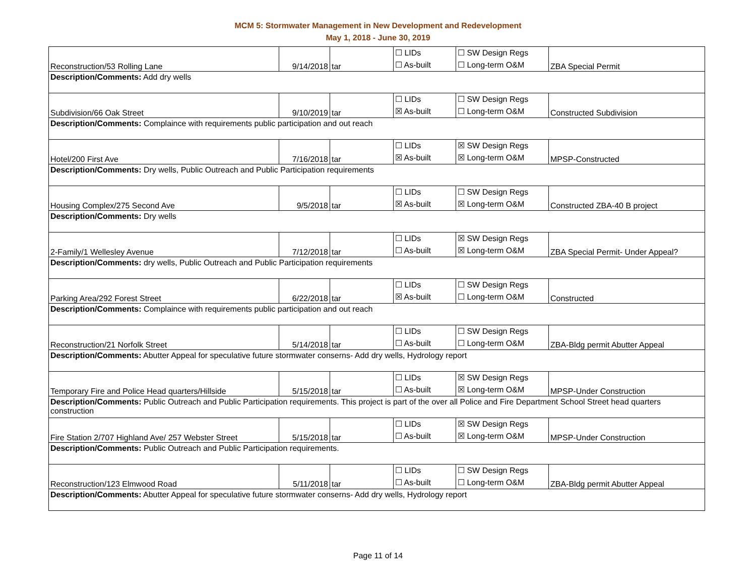MCM 5: Stormwater Management in New Development and Redevelopment
May 1, 2018 - June 30, 2019
| Reconstruction/53 Rolling Lane | 9/14/2018 | tar | ☐ LIDs ☐ As-built | ☐ SW Design Regs ☐ Long-term O&M | ZBA Special Permit |
| Description/Comments: Add dry wells | | | | | |
| Subdivision/66 Oak Street | 9/10/2019 | tar | ☐ LIDs ☒ As-built | ☐ SW Design Regs ☐ Long-term O&M | Constructed Subdivision |
| Description/Comments: Complaince with requirements public participation and out reach | | | | | |
| Hotel/200 First Ave | 7/16/2018 | tar | ☐ LIDs ☒ As-built | ☒ SW Design Regs ☒ Long-term O&M | MPSP-Constructed |
| Description/Comments: Dry wells, Public Outreach and Public Participation requirements | | | | | |
| Housing Complex/275 Second Ave | 9/5/2018 | tar | ☐ LIDs ☒ As-built | ☐ SW Design Regs ☒ Long-term O&M | Constructed ZBA-40 B project |
| Description/Comments: Dry wells | | | | | |
| 2-Family/1 Wellesley Avenue | 7/12/2018 | tar | ☐ LIDs ☐ As-built | ☒ SW Design Regs ☒ Long-term O&M | ZBA Special Permit- Under Appeal? |
| Description/Comments: dry wells, Public Outreach and Public Participation requirements | | | | | |
| Parking Area/292 Forest Street | 6/22/2018 | tar | ☐ LIDs ☒ As-built | ☐ SW Design Regs ☐ Long-term O&M | Constructed |
| Description/Comments: Complaince with requirements public participation and out reach | | | | | |
| Reconstruction/21 Norfolk Street | 5/14/2018 | tar | ☐ LIDs ☐ As-built | ☐ SW Design Regs ☐ Long-term O&M | ZBA-Bldg permit Abutter Appeal |
| Description/Comments: Abutter Appeal for speculative future stormwater conserns- Add dry wells, Hydrology report | | | | | |
| Temporary Fire and Police Head quarters/Hillside | 5/15/2018 | tar | ☐ LIDs ☐ As-built | ☒ SW Design Regs ☒ Long-term O&M | MPSP-Under Construction |
| Description/Comments: Public Outreach and Public Participation requirements. This project is part of the over all Police and Fire Department School Street head quarters construction | | | | | |
| Fire Station 2/707 Highland Ave/ 257 Webster Street | 5/15/2018 | tar | ☐ LIDs ☐ As-built | ☒ SW Design Regs ☒ Long-term O&M | MPSP-Under Construction |
| Description/Comments: Public Outreach and Public Participation requirements. | | | | | |
| Reconstruction/123 Elmwood Road | 5/11/2018 | tar | ☐ LIDs ☐ As-built | ☐ SW Design Regs ☐ Long-term O&M | ZBA-Bldg permit Abutter Appeal |
| Description/Comments: Abutter Appeal for speculative future stormwater conserns- Add dry wells, Hydrology report | | | | | |
Page 11 of 14